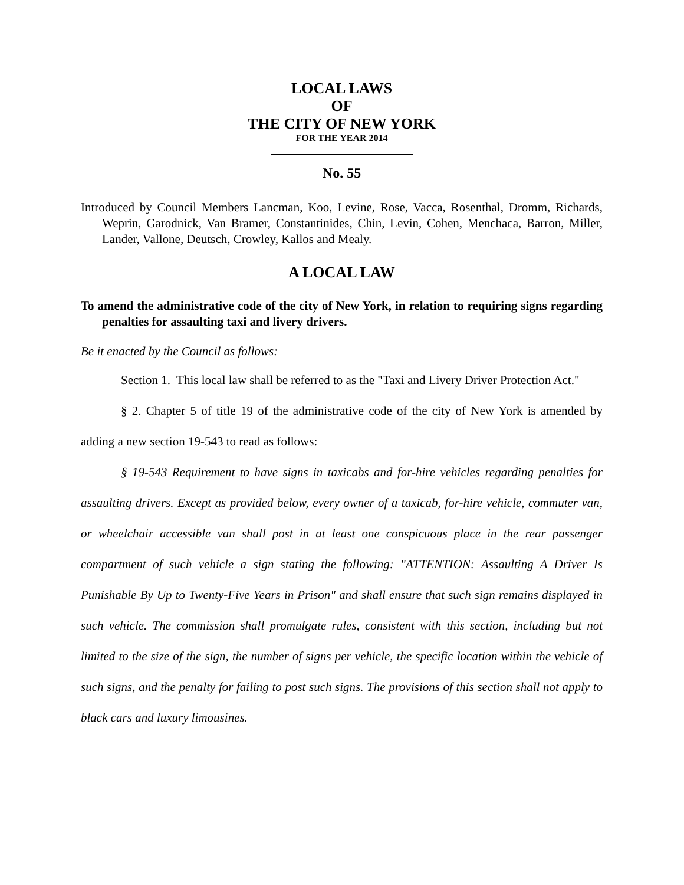LOCAL LAWS
OF
THE CITY OF NEW YORK
FOR THE YEAR 2014
No. 55
Introduced by Council Members Lancman, Koo, Levine, Rose, Vacca, Rosenthal, Dromm, Richards, Weprin, Garodnick, Van Bramer, Constantinides, Chin, Levin, Cohen, Menchaca, Barron, Miller, Lander, Vallone, Deutsch, Crowley, Kallos and Mealy.
A LOCAL LAW
To amend the administrative code of the city of New York, in relation to requiring signs regarding penalties for assaulting taxi and livery drivers.
Be it enacted by the Council as follows:
Section 1. This local law shall be referred to as the "Taxi and Livery Driver Protection Act."
§ 2. Chapter 5 of title 19 of the administrative code of the city of New York is amended by adding a new section 19-543 to read as follows:
§ 19-543 Requirement to have signs in taxicabs and for-hire vehicles regarding penalties for assaulting drivers. Except as provided below, every owner of a taxicab, for-hire vehicle, commuter van, or wheelchair accessible van shall post in at least one conspicuous place in the rear passenger compartment of such vehicle a sign stating the following: "ATTENTION: Assaulting A Driver Is Punishable By Up to Twenty-Five Years in Prison" and shall ensure that such sign remains displayed in such vehicle. The commission shall promulgate rules, consistent with this section, including but not limited to the size of the sign, the number of signs per vehicle, the specific location within the vehicle of such signs, and the penalty for failing to post such signs. The provisions of this section shall not apply to black cars and luxury limousines.